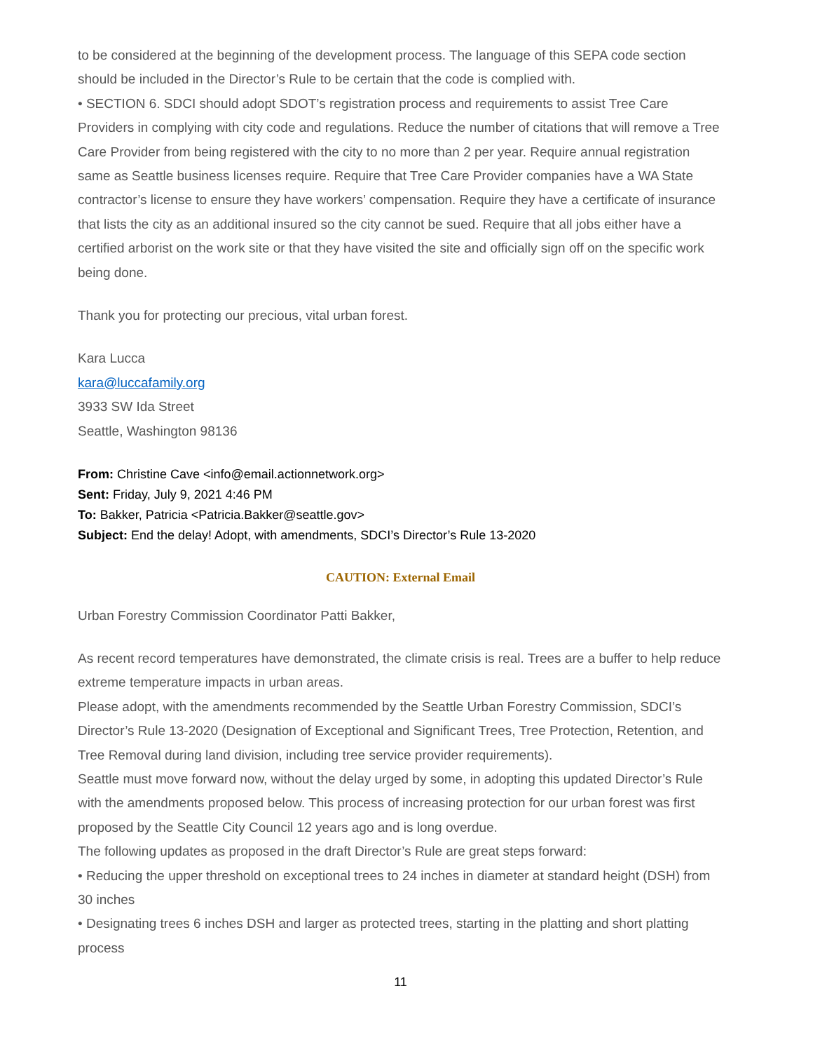to be considered at the beginning of the development process. The language of this SEPA code section should be included in the Director’s Rule to be certain that the code is complied with.
• SECTION 6. SDCI should adopt SDOT’s registration process and requirements to assist Tree Care Providers in complying with city code and regulations. Reduce the number of citations that will remove a Tree Care Provider from being registered with the city to no more than 2 per year. Require annual registration same as Seattle business licenses require. Require that Tree Care Provider companies have a WA State contractor’s license to ensure they have workers’ compensation. Require they have a certificate of insurance that lists the city as an additional insured so the city cannot be sued. Require that all jobs either have a certified arborist on the work site or that they have visited the site and officially sign off on the specific work being done.
Thank you for protecting our precious, vital urban forest.
Kara Lucca
kara@luccafamily.org
3933 SW Ida Street
Seattle, Washington 98136
From: Christine Cave <info@email.actionnetwork.org>
Sent: Friday, July 9, 2021 4:46 PM
To: Bakker, Patricia <Patricia.Bakker@seattle.gov>
Subject: End the delay! Adopt, with amendments, SDCI’s Director’s Rule 13-2020
CAUTION: External Email
Urban Forestry Commission Coordinator Patti Bakker,
As recent record temperatures have demonstrated, the climate crisis is real. Trees are a buffer to help reduce extreme temperature impacts in urban areas.
Please adopt, with the amendments recommended by the Seattle Urban Forestry Commission, SDCI’s Director’s Rule 13-2020 (Designation of Exceptional and Significant Trees, Tree Protection, Retention, and Tree Removal during land division, including tree service provider requirements).
Seattle must move forward now, without the delay urged by some, in adopting this updated Director’s Rule with the amendments proposed below. This process of increasing protection for our urban forest was first proposed by the Seattle City Council 12 years ago and is long overdue.
The following updates as proposed in the draft Director’s Rule are great steps forward:
• Reducing the upper threshold on exceptional trees to 24 inches in diameter at standard height (DSH) from 30 inches
• Designating trees 6 inches DSH and larger as protected trees, starting in the platting and short platting process
11